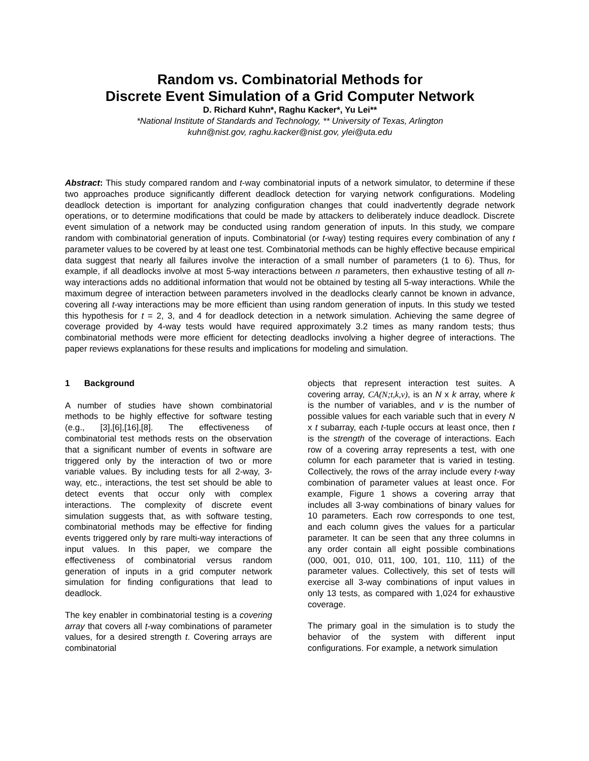Random vs. Combinatorial Methods for
Discrete Event Simulation of a Grid Computer Network
D. Richard Kuhn*, Raghu Kacker*, Yu Lei**
*National Institute of Standards and Technology, ** University of Texas, Arlington
kuhn@nist.gov, raghu.kacker@nist.gov, ylei@uta.edu
Abstract: This study compared random and t-way combinatorial inputs of a network simulator, to determine if these two approaches produce significantly different deadlock detection for varying network configurations. Modeling deadlock detection is important for analyzing configuration changes that could inadvertently degrade network operations, or to determine modifications that could be made by attackers to deliberately induce deadlock. Discrete event simulation of a network may be conducted using random generation of inputs. In this study, we compare random with combinatorial generation of inputs. Combinatorial (or t-way) testing requires every combination of any t parameter values to be covered by at least one test. Combinatorial methods can be highly effective because empirical data suggest that nearly all failures involve the interaction of a small number of parameters (1 to 6). Thus, for example, if all deadlocks involve at most 5-way interactions between n parameters, then exhaustive testing of all n-way interactions adds no additional information that would not be obtained by testing all 5-way interactions. While the maximum degree of interaction between parameters involved in the deadlocks clearly cannot be known in advance, covering all t-way interactions may be more efficient than using random generation of inputs. In this study we tested this hypothesis for t = 2, 3, and 4 for deadlock detection in a network simulation. Achieving the same degree of coverage provided by 4-way tests would have required approximately 3.2 times as many random tests; thus combinatorial methods were more efficient for detecting deadlocks involving a higher degree of interactions. The paper reviews explanations for these results and implications for modeling and simulation.
1 Background
A number of studies have shown combinatorial methods to be highly effective for software testing (e.g., [3],[6],[16],[8]. The effectiveness of combinatorial test methods rests on the observation that a significant number of events in software are triggered only by the interaction of two or more variable values. By including tests for all 2-way, 3-way, etc., interactions, the test set should be able to detect events that occur only with complex interactions. The complexity of discrete event simulation suggests that, as with software testing, combinatorial methods may be effective for finding events triggered only by rare multi-way interactions of input values. In this paper, we compare the effectiveness of combinatorial versus random generation of inputs in a grid computer network simulation for finding configurations that lead to deadlock.
The key enabler in combinatorial testing is a covering array that covers all t-way combinations of parameter values, for a desired strength t. Covering arrays are combinatorial
objects that represent interaction test suites. A covering array, CA(N;t,k,v), is an N x k array, where k is the number of variables, and v is the number of possible values for each variable such that in every N x t subarray, each t-tuple occurs at least once, then t is the strength of the coverage of interactions. Each row of a covering array represents a test, with one column for each parameter that is varied in testing. Collectively, the rows of the array include every t-way combination of parameter values at least once. For example, Figure 1 shows a covering array that includes all 3-way combinations of binary values for 10 parameters. Each row corresponds to one test, and each column gives the values for a particular parameter. It can be seen that any three columns in any order contain all eight possible combinations (000, 001, 010, 011, 100, 101, 110, 111) of the parameter values. Collectively, this set of tests will exercise all 3-way combinations of input values in only 13 tests, as compared with 1,024 for exhaustive coverage.
The primary goal in the simulation is to study the behavior of the system with different input configurations. For example, a network simulation